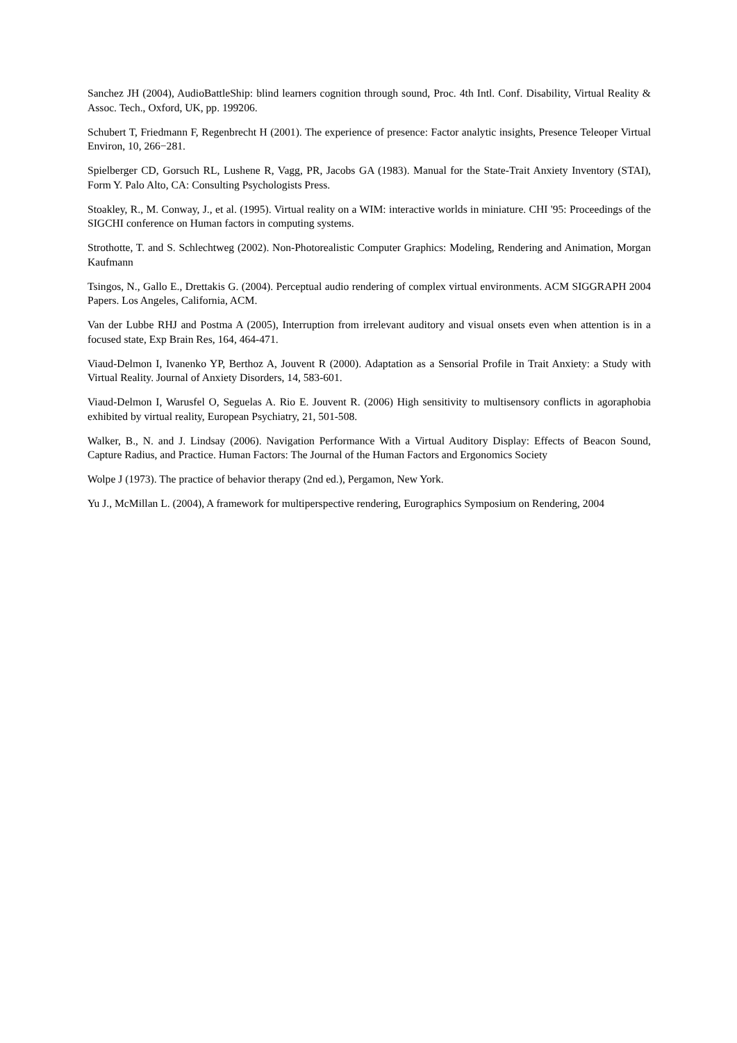Sanchez JH (2004), AudioBattleShip: blind learners cognition through sound, Proc. 4th Intl. Conf. Disability, Virtual Reality & Assoc. Tech., Oxford, UK, pp. 199̃206.
Schubert T, Friedmann F, Regenbrecht H (2001). The experience of presence: Factor analytic insights, Presence Teleoper Virtual Environ, 10, 266−281.
Spielberger CD, Gorsuch RL, Lushene R, Vagg, PR, Jacobs GA (1983). Manual for the State-Trait Anxiety Inventory (STAI), Form Y. Palo Alto, CA: Consulting Psychologists Press.
Stoakley, R., M. Conway, J., et al. (1995). Virtual reality on a WIM: interactive worlds in miniature. CHI '95: Proceedings of the SIGCHI conference on Human factors in computing systems.
Strothotte, T. and S. Schlechtweg (2002). Non-Photorealistic Computer Graphics: Modeling, Rendering and Animation, Morgan Kaufmann
Tsingos, N., Gallo E., Drettakis G. (2004). Perceptual audio rendering of complex virtual environments. ACM SIGGRAPH 2004 Papers. Los Angeles, California, ACM.
Van der Lubbe RHJ and Postma A (2005), Interruption from irrelevant auditory and visual onsets even when attention is in a focused state, Exp Brain Res, 164, 464-471.
Viaud-Delmon I, Ivanenko YP, Berthoz A, Jouvent R (2000). Adaptation as a Sensorial Profile in Trait Anxiety: a Study with Virtual Reality. Journal of Anxiety Disorders, 14, 583-601.
Viaud-Delmon I, Warusfel O, Seguelas A. Rio E. Jouvent R. (2006) High sensitivity to multisensory conflicts in agoraphobia exhibited by virtual reality, European Psychiatry, 21, 501-508.
Walker, B., N. and J. Lindsay (2006). Navigation Performance With a Virtual Auditory Display: Effects of Beacon Sound, Capture Radius, and Practice. Human Factors: The Journal of the Human Factors and Ergonomics Society
Wolpe J (1973). The practice of behavior therapy (2nd ed.), Pergamon, New York.
Yu J., McMillan L. (2004), A framework for multiperspective rendering, Eurographics Symposium on Rendering, 2004